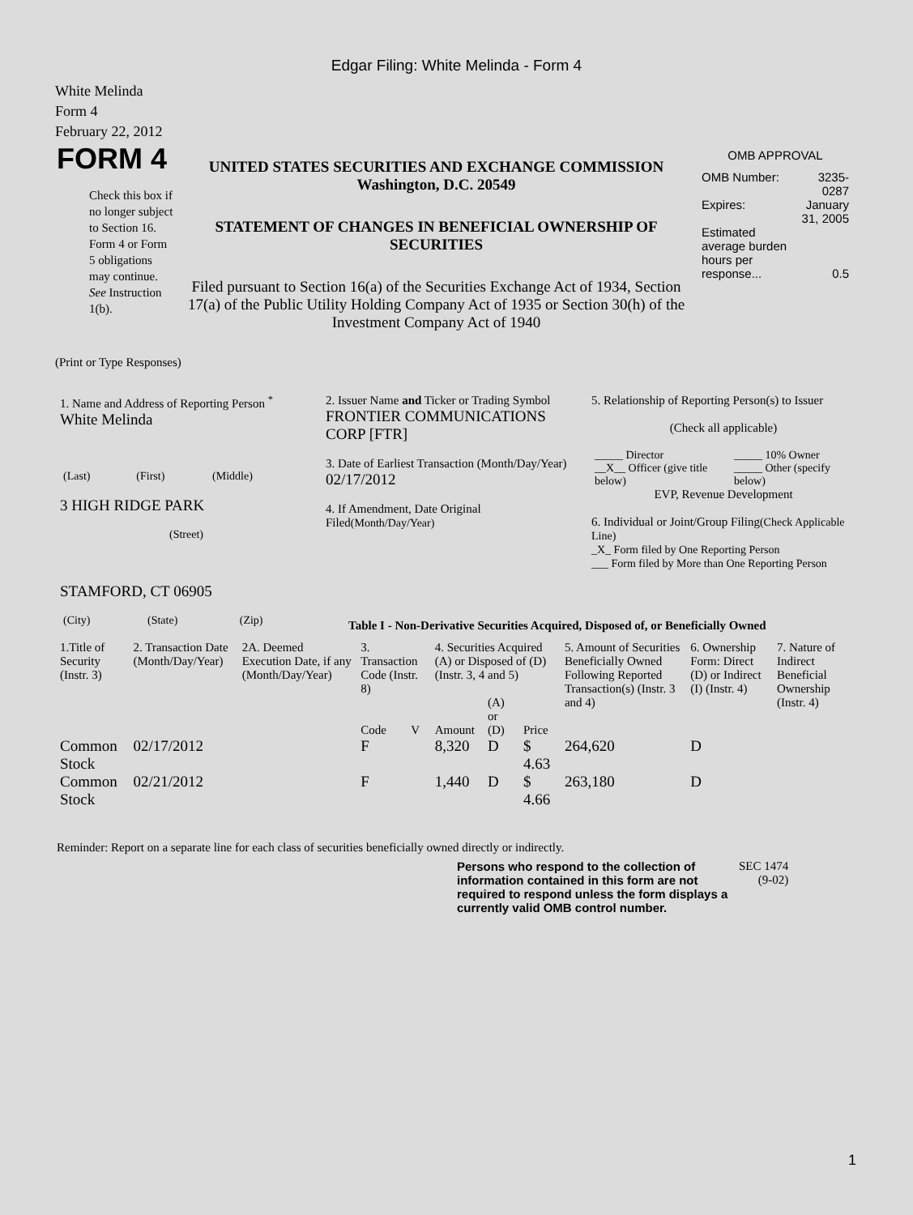Edgar Filing: White Melinda - Form 4
White Melinda
Form 4
February 22, 2012
| FORM 4 Check this box if no longer subject to Section 16. Form 4 or Form 5 obligations may continue. See Instruction 1(b). | UNITED STATES SECURITIES AND EXCHANGE COMMISSION Washington, D.C. 20549 STATEMENT OF CHANGES IN BENEFICIAL OWNERSHIP OF SECURITIES Filed pursuant to Section 16(a) of the Securities Exchange Act of 1934, Section 17(a) of the Public Utility Holding Company Act of 1935 or Section 30(h) of the Investment Company Act of 1940 | OMB APPROVAL / OMB Number: / 3235-0287 / / Expires: / January 31, 2005 / / Estimated average burden hours per response... / 0.5 / |
(Print or Type Responses)
| 1. Name and Address of Reporting Person <sup>*</sup> White Melinda / (Last) / (First) / (Middle) / 3 HIGH RIDGE PARK (Street) STAMFORD, CT 06905 / (City) / (State) / (Zip) / | 2. Issuer Name and Ticker or Trading Symbol FRONTIER COMMUNICATIONS CORP [FTR] 3. Date of Earliest Transaction (Month/Day/Year) 02/17/2012 4. If Amendment, Date Original Filed (Month/Day/Year) | 5. Relationship of Reporting Person(s) to Issuer (Check all applicable) / _____ Director / _____ 10% Owner / / __X__ Officer (give title below) / _____ Other (specify below) / EVP, Revenue Development 6. Individual or Joint/Group Filing (Check Applicable Line) _X_ Form filed by One Reporting Person ___ Form filed by More than One Reporting Person |
Table I - Non-Derivative Securities Acquired, Disposed of, or Beneficially Owned
| 1.Title of Security (Instr. 3) | 2. Transaction Date (Month/Day/Year) | 2A. Deemed Execution Date, if any (Month/Day/Year) | 3. Transaction Code (Instr. 8) | | 4. Securities Acquired (A) or Disposed of (D) (Instr. 3, 4 and 5) | | | 5. Amount of Securities Beneficially Owned Following Reported Transaction(s) (Instr. 3 and 4) | 6. Ownership Form: Direct (D) or Indirect (I) (Instr. 4) | 7. Nature of Indirect Beneficial Ownership (Instr. 4) |
| --- | --- | --- | --- | --- | --- | --- | --- | --- | --- | --- |
| | | | Code | V | Amount | (A) or (D) | Price | | | |
| Common Stock | 02/17/2012 | | F | | 8,320 | D | $ 4.63 | 264,620 | D | |
| Common Stock | 02/21/2012 | | F | | 1,440 | D | $ 4.66 | 263,180 | D | |
Reminder: Report on a separate line for each class of securities beneficially owned directly or indirectly.
| Persons who respond to the collection of information contained in this form are not required to respond unless the form displays a currently valid OMB control number. | SEC 1474 (9-02) |
1